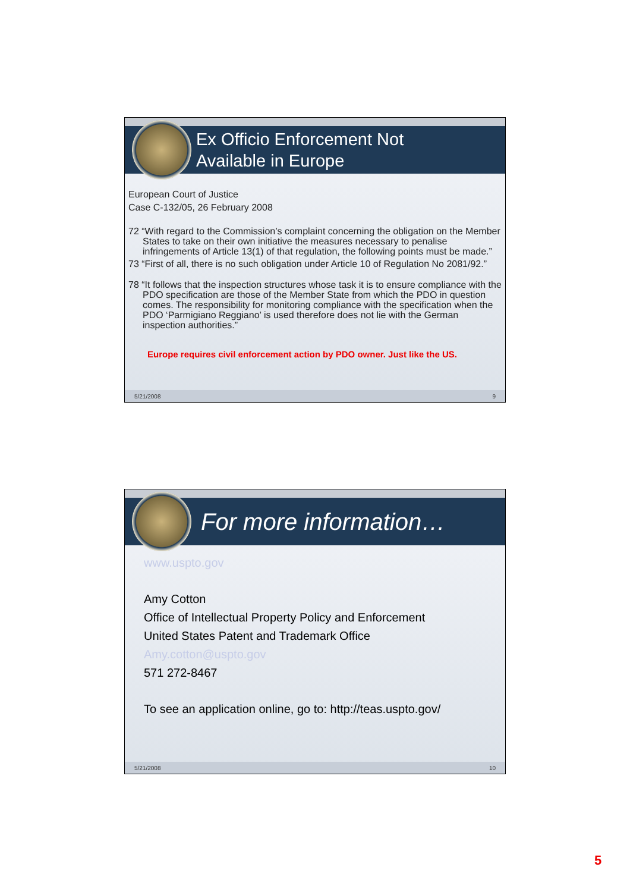Ex Officio Enforcement Not
Available in Europe
European Court of Justice
Case C-132/05, 26 February 2008
72 “With regard to the Commission’s complaint concerning the obligation on the Member States to take on their own initiative the measures necessary to penalise infringements of Article 13(1) of that regulation, the following points must be made.”
73 “First of all, there is no such obligation under Article 10 of Regulation No 2081/92.”
78 “It follows that the inspection structures whose task it is to ensure compliance with the PDO specification are those of the Member State from which the PDO in question comes. The responsibility for monitoring compliance with the specification when the PDO ‘Parmigiano Reggiano’ is used therefore does not lie with the German inspection authorities.”
Europe requires civil enforcement action by PDO owner. Just like the US.
5/21/2008 9
For more information…
www.uspto.gov
Amy Cotton
Office of Intellectual Property Policy and Enforcement
United States Patent and Trademark Office
Amy.cotton@uspto.gov
571 272-8467
To see an application online, go to: http://teas.uspto.gov/
5/21/2008 10
5